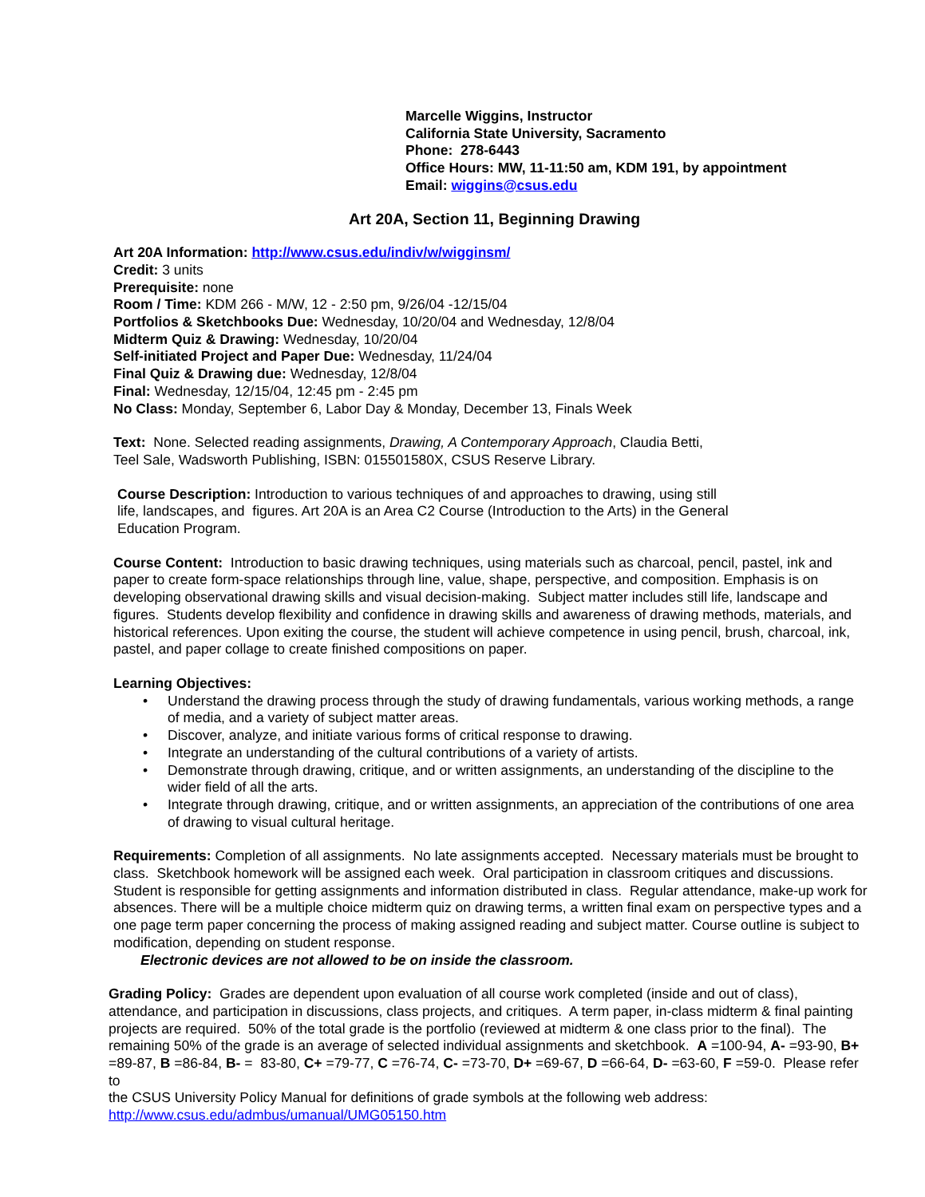Marcelle Wiggins, Instructor
California State University, Sacramento
Phone: 278-6443
Office Hours: MW, 11-11:50 am, KDM 191, by appointment
Email: wiggins@csus.edu
Art 20A, Section 11, Beginning Drawing
Art 20A Information: http://www.csus.edu/indiv/w/wigginsm/
Credit: 3 units
Prerequisite: none
Room / Time: KDM 266 - M/W, 12 - 2:50 pm, 9/26/04 -12/15/04
Portfolios & Sketchbooks Due: Wednesday, 10/20/04 and Wednesday, 12/8/04
Midterm Quiz & Drawing: Wednesday, 10/20/04
Self-initiated Project and Paper Due: Wednesday, 11/24/04
Final Quiz & Drawing due: Wednesday, 12/8/04
Final: Wednesday, 12/15/04, 12:45 pm - 2:45 pm
No Class: Monday, September 6, Labor Day & Monday, December 13, Finals Week
Text: None. Selected reading assignments, Drawing, A Contemporary Approach, Claudia Betti,
Teel Sale, Wadsworth Publishing, ISBN: 015501580X, CSUS Reserve Library.
Course Description: Introduction to various techniques of and approaches to drawing, using still
life, landscapes, and figures. Art 20A is an Area C2 Course (Introduction to the Arts) in the General
Education Program.
Course Content: Introduction to basic drawing techniques, using materials such as charcoal, pencil, pastel, ink and paper to create form-space relationships through line, value, shape, perspective, and composition. Emphasis is on developing observational drawing skills and visual decision-making. Subject matter includes still life, landscape and figures. Students develop flexibility and confidence in drawing skills and awareness of drawing methods, materials, and historical references. Upon exiting the course, the student will achieve competence in using pencil, brush, charcoal, ink, pastel, and paper collage to create finished compositions on paper.
Learning Objectives:
• Understand the drawing process through the study of drawing fundamentals, various working methods, a range of media, and a variety of subject matter areas.
• Discover, analyze, and initiate various forms of critical response to drawing.
• Integrate an understanding of the cultural contributions of a variety of artists.
• Demonstrate through drawing, critique, and or written assignments, an understanding of the discipline to the wider field of all the arts.
• Integrate through drawing, critique, and or written assignments, an appreciation of the contributions of one area of drawing to visual cultural heritage.
Requirements: Completion of all assignments. No late assignments accepted. Necessary materials must be brought to class. Sketchbook homework will be assigned each week. Oral participation in classroom critiques and discussions. Student is responsible for getting assignments and information distributed in class. Regular attendance, make-up work for absences. There will be a multiple choice midterm quiz on drawing terms, a written final exam on perspective types and a one page term paper concerning the process of making assigned reading and subject matter. Course outline is subject to modification, depending on student response.
Electronic devices are not allowed to be on inside the classroom.
Grading Policy: Grades are dependent upon evaluation of all course work completed (inside and out of class), attendance, and participation in discussions, class projects, and critiques. A term paper, in-class midterm & final painting projects are required. 50% of the total grade is the portfolio (reviewed at midterm & one class prior to the final). The remaining 50% of the grade is an average of selected individual assignments and sketchbook. A =100-94, A- =93-90, B+ =89-87, B =86-84, B- = 83-80, C+ =79-77, C =76-74, C- =73-70, D+ =69-67, D =66-64, D- =63-60, F =59-0. Please refer to
the CSUS University Policy Manual for definitions of grade symbols at the following web address:
http://www.csus.edu/admbus/umanual/UMG05150.htm